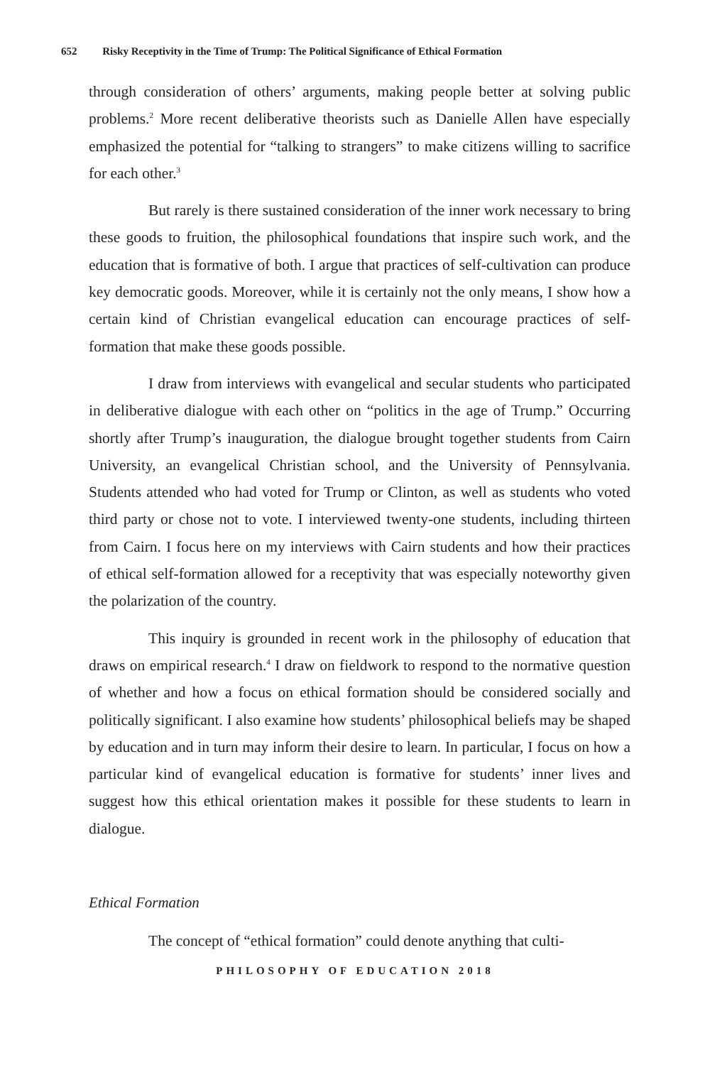652 Risky Receptivity in the Time of Trump: The Political Significance of Ethical Formation
through consideration of others’ arguments, making people better at solving public problems.<sup>2</sup> More recent deliberative theorists such as Danielle Allen have especially emphasized the potential for “talking to strangers” to make citizens willing to sacrifice for each other.<sup>3</sup>
But rarely is there sustained consideration of the inner work necessary to bring these goods to fruition, the philosophical foundations that inspire such work, and the education that is formative of both. I argue that practices of self-cultivation can produce key democratic goods. Moreover, while it is certainly not the only means, I show how a certain kind of Christian evangelical education can encourage practices of self-formation that make these goods possible.
I draw from interviews with evangelical and secular students who participated in deliberative dialogue with each other on “politics in the age of Trump.” Occurring shortly after Trump’s inauguration, the dialogue brought together students from Cairn University, an evangelical Christian school, and the University of Pennsylvania. Students attended who had voted for Trump or Clinton, as well as students who voted third party or chose not to vote. I interviewed twenty-one students, including thirteen from Cairn. I focus here on my interviews with Cairn students and how their practices of ethical self-formation allowed for a receptivity that was especially noteworthy given the polarization of the country.
This inquiry is grounded in recent work in the philosophy of education that draws on empirical research.<sup>4</sup> I draw on fieldwork to respond to the normative question of whether and how a focus on ethical formation should be considered socially and politically significant. I also examine how students’ philosophical beliefs may be shaped by education and in turn may inform their desire to learn. In particular, I focus on how a particular kind of evangelical education is formative for students’ inner lives and suggest how this ethical orientation makes it possible for these students to learn in dialogue.
Ethical Formation
The concept of “ethical formation” could denote anything that culti-
PHILOSOPHY OF EDUCATION 2018